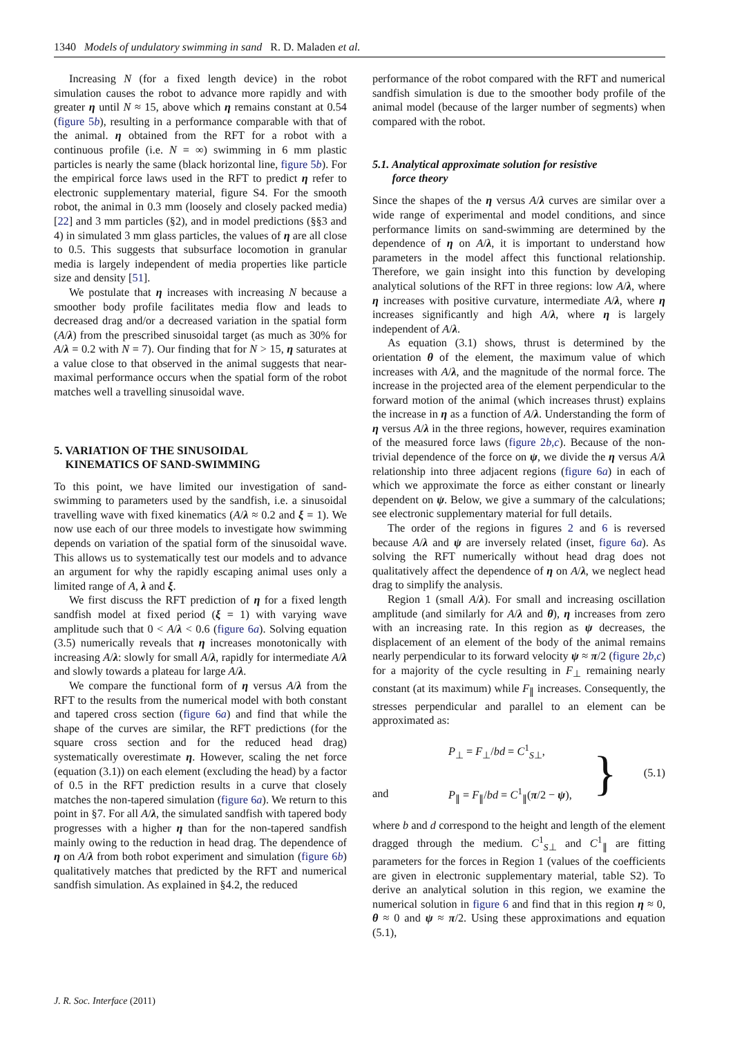1340 Models of undulatory swimming in sand R. D. Maladen et al.
Increasing N (for a fixed length device) in the robot simulation causes the robot to advance more rapidly and with greater η until N ≈ 15, above which η remains constant at 0.54 (figure 5b), resulting in a performance comparable with that of the animal. η obtained from the RFT for a robot with a continuous profile (i.e. N = ∞) swimming in 6 mm plastic particles is nearly the same (black horizontal line, figure 5b). For the empirical force laws used in the RFT to predict η refer to electronic supplementary material, figure S4. For the smooth robot, the animal in 0.3 mm (loosely and closely packed media) [22] and 3 mm particles (§2), and in model predictions (§§3 and 4) in simulated 3 mm glass particles, the values of η are all close to 0.5. This suggests that subsurface locomotion in granular media is largely independent of media properties like particle size and density [51].
We postulate that η increases with increasing N because a smoother body profile facilitates media flow and leads to decreased drag and/or a decreased variation in the spatial form (A/λ) from the prescribed sinusoidal target (as much as 30% for A/λ = 0.2 with N = 7). Our finding that for N > 15, η saturates at a value close to that observed in the animal suggests that near-maximal performance occurs when the spatial form of the robot matches well a travelling sinusoidal wave.
5. VARIATION OF THE SINUSOIDAL
KINEMATICS OF SAND-SWIMMING
To this point, we have limited our investigation of sand-swimming to parameters used by the sandfish, i.e. a sinusoidal travelling wave with fixed kinematics (A/λ ≈ 0.2 and ξ = 1). We now use each of our three models to investigate how swimming depends on variation of the spatial form of the sinusoidal wave. This allows us to systematically test our models and to advance an argument for why the rapidly escaping animal uses only a limited range of A, λ and ξ.
We first discuss the RFT prediction of η for a fixed length sandfish model at fixed period (ξ = 1) with varying wave amplitude such that 0 < A/λ < 0.6 (figure 6a). Solving equation (3.5) numerically reveals that η increases monotonically with increasing A/λ: slowly for small A/λ, rapidly for intermediate A/λ and slowly towards a plateau for large A/λ.
We compare the functional form of η versus A/λ from the RFT to the results from the numerical model with both constant and tapered cross section (figure 6a) and find that while the shape of the curves are similar, the RFT predictions (for the square cross section and for the reduced head drag) systematically overestimate η. However, scaling the net force (equation (3.1)) on each element (excluding the head) by a factor of 0.5 in the RFT prediction results in a curve that closely matches the non-tapered simulation (figure 6a). We return to this point in §7. For all A/λ, the simulated sandfish with tapered body progresses with a higher η than for the non-tapered sandfish mainly owing to the reduction in head drag. The dependence of η on A/λ from both robot experiment and simulation (figure 6b) qualitatively matches that predicted by the RFT and numerical sandfish simulation. As explained in §4.2, the reduced
performance of the robot compared with the RFT and numerical sandfish simulation is due to the smoother body profile of the animal model (because of the larger number of segments) when compared with the robot.
5.1. Analytical approximate solution for resistive
force theory
Since the shapes of the η versus A/λ curves are similar over a wide range of experimental and model conditions, and since performance limits on sand-swimming are determined by the dependence of η on A/λ, it is important to understand how parameters in the model affect this functional relationship. Therefore, we gain insight into this function by developing analytical solutions of the RFT in three regions: low A/λ, where η increases with positive curvature, intermediate A/λ, where η increases significantly and high A/λ, where η is largely independent of A/λ.
As equation (3.1) shows, thrust is determined by the orientation θ of the element, the maximum value of which increases with A/λ, and the magnitude of the normal force. The increase in the projected area of the element perpendicular to the forward motion of the animal (which increases thrust) explains the increase in η as a function of A/λ. Understanding the form of η versus A/λ in the three regions, however, requires examination of the measured force laws (figure 2b,c). Because of the non-trivial dependence of the force on ψ, we divide the η versus A/λ relationship into three adjacent regions (figure 6a) in each of which we approximate the force as either constant or linearly dependent on ψ. Below, we give a summary of the calculations; see electronic supplementary material for full details.
The order of the regions in figures 2 and 6 is reversed because A/λ and ψ are inversely related (inset, figure 6a). As solving the RFT numerically without head drag does not qualitatively affect the dependence of η on A/λ, we neglect head drag to simplify the analysis.
Region 1 (small A/λ). For small and increasing oscillation amplitude (and similarly for A/λ and θ), η increases from zero with an increasing rate. In this region as ψ decreases, the displacement of an element of the body of the animal remains nearly perpendicular to its forward velocity ψ ≈ π/2 (figure 2b,c) for a majority of the cycle resulting in F<sub>⊥</sub> remaining nearly constant (at its maximum) while F<sub>∥</sub> increases. Consequently, the stresses perpendicular and parallel to an element can be approximated as:
and
P<sub>⊥</sub> = F<sub>⊥</sub>/bd = C<sup>1</sup><sub>S⊥</sub>,
P<sub>∥</sub> = F<sub>∥</sub>/bd = C<sup>1</sup><sub>∥</sub>(π/2 − ψ),
}
(5.1)
where b and d correspond to the height and length of the element dragged through the medium. C<sup>1</sup><sub>S⊥</sub> and C<sup>1</sup><sub>∥</sub> are fitting parameters for the forces in Region 1 (values of the coefficients are given in electronic supplementary material, table S2). To derive an analytical solution in this region, we examine the numerical solution in figure 6 and find that in this region η ≈ 0, θ ≈ 0 and ψ ≈ π/2. Using these approximations and equation (5.1),
J. R. Soc. Interface (2011)